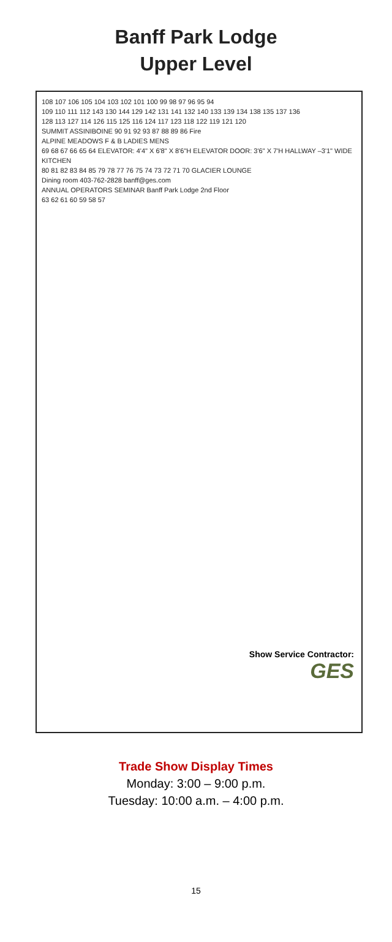Banff Park Lodge
Upper Level
108 107 106 105 104 103 102 101 100 99 98 97 96 95 94
109 110 111 112 143 130 144 129 142 131 141 132 140 133 139 134 138 135 137 136
128 113 127 114 126 115 125 116 124 117 123 118 122 119 121 120
SUMMIT ASSINIBOINE 90 91 92 93 87 88 89 86 Fire
ALPINE MEADOWS F & B LADIES MENS
69 68 67 66 65 64 ELEVATOR: 4'4" X 6'8" X 8'6"H ELEVATOR DOOR: 3'6" X 7'H HALLWAY –3'1" WIDE KITCHEN
80 81 82 83 84 85 79 78 77 76 75 74 73 72 71 70 GLACIER LOUNGE
Dining room 403-762-2828 banff@ges.com
ANNUAL OPERATORS SEMINAR Banff Park Lodge 2nd Floor
63 62 61 60 59 58 57
Show Service Contractor:
GES
Trade Show Display Times
Monday: 3:00 – 9:00 p.m.
Tuesday: 10:00 a.m. – 4:00 p.m.
15